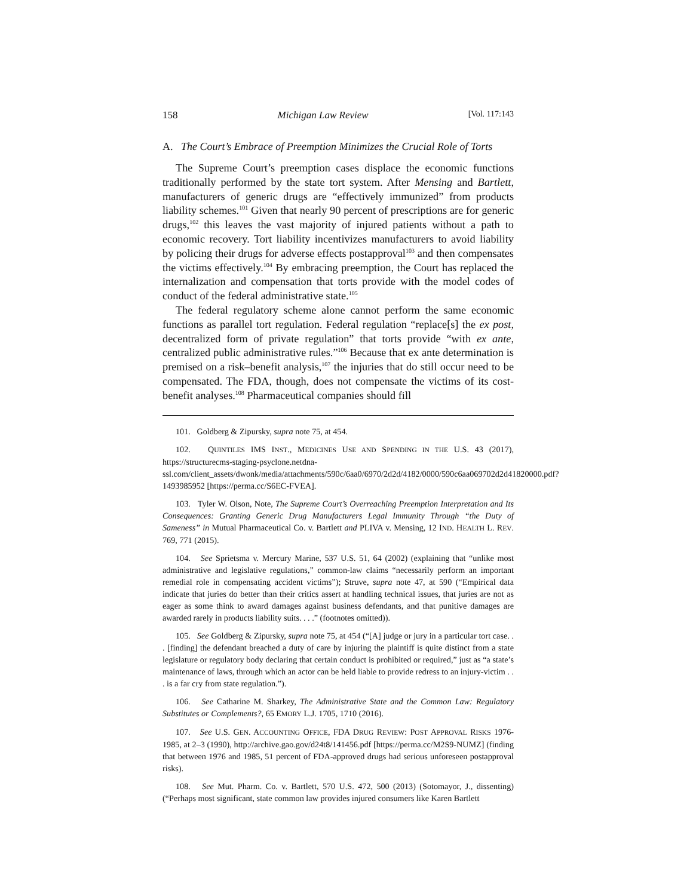158 Michigan Law Review [Vol. 117:143
A. The Court’s Embrace of Preemption Minimizes the Crucial Role of Torts
The Supreme Court’s preemption cases displace the economic functions traditionally performed by the state tort system. After Mensing and Bartlett, manufacturers of generic drugs are “effectively immunized” from products liability schemes.<sup>101</sup> Given that nearly 90 percent of prescriptions are for generic drugs,<sup>102</sup> this leaves the vast majority of injured patients without a path to economic recovery. Tort liability incentivizes manufacturers to avoid liability by policing their drugs for adverse effects postapproval<sup>103</sup> and then compensates the victims effectively.<sup>104</sup> By embracing preemption, the Court has replaced the internalization and compensation that torts provide with the model codes of conduct of the federal administrative state.<sup>105</sup>
The federal regulatory scheme alone cannot perform the same economic functions as parallel tort regulation. Federal regulation “replace[s] the ex post, decentralized form of private regulation” that torts provide “with ex ante, centralized public administrative rules.”<sup>106</sup> Because that ex ante determination is premised on a risk–benefit analysis,<sup>107</sup> the injuries that do still occur need to be compensated. The FDA, though, does not compensate the victims of its cost-benefit analyses.<sup>108</sup> Pharmaceutical companies should fill
101. Goldberg & Zipursky, supra note 75, at 454.
102. QUINTILES IMS INST., MEDICINES USE AND SPENDING IN THE U.S. 43 (2017), https://structurecms-staging-psyclone.netdna-ssl.com/client_assets/dwonk/media/attachments/590c/6aa0/6970/2d2d/4182/0000/590c6aa069702d2d41820000.pdf?1493985952 [https://perma.cc/S6EC-FVEA].
103. Tyler W. Olson, Note, The Supreme Court’s Overreaching Preemption Interpretation and Its Consequences: Granting Generic Drug Manufacturers Legal Immunity Through “the Duty of Sameness” in Mutual Pharmaceutical Co. v. Bartlett and PLIVA v. Mensing, 12 IND. HEALTH L. REV. 769, 771 (2015).
104. See Sprietsma v. Mercury Marine, 537 U.S. 51, 64 (2002) (explaining that “unlike most administrative and legislative regulations,” common-law claims “necessarily perform an important remedial role in compensating accident victims”); Struve, supra note 47, at 590 (“Empirical data indicate that juries do better than their critics assert at handling technical issues, that juries are not as eager as some think to award damages against business defendants, and that punitive damages are awarded rarely in products liability suits. . . .” (footnotes omitted)).
105. See Goldberg & Zipursky, supra note 75, at 454 (“[A] judge or jury in a particular tort case. . . [finding] the defendant breached a duty of care by injuring the plaintiff is quite distinct from a state legislature or regulatory body declaring that certain conduct is prohibited or required,” just as “a state’s maintenance of laws, through which an actor can be held liable to provide redress to an injury-victim . . . is a far cry from state regulation.”).
106. See Catharine M. Sharkey, The Administrative State and the Common Law: Regulatory Substitutes or Complements?, 65 EMORY L.J. 1705, 1710 (2016).
107. See U.S. GEN. ACCOUNTING OFFICE, FDA DRUG REVIEW: POST APPROVAL RISKS 1976-1985, at 2–3 (1990), http://archive.gao.gov/d24t8/141456.pdf [https://perma.cc/M2S9-NUMZ] (finding that between 1976 and 1985, 51 percent of FDA-approved drugs had serious unforeseen postapproval risks).
108. See Mut. Pharm. Co. v. Bartlett, 570 U.S. 472, 500 (2013) (Sotomayor, J., dissenting) (“Perhaps most significant, state common law provides injured consumers like Karen Bartlett